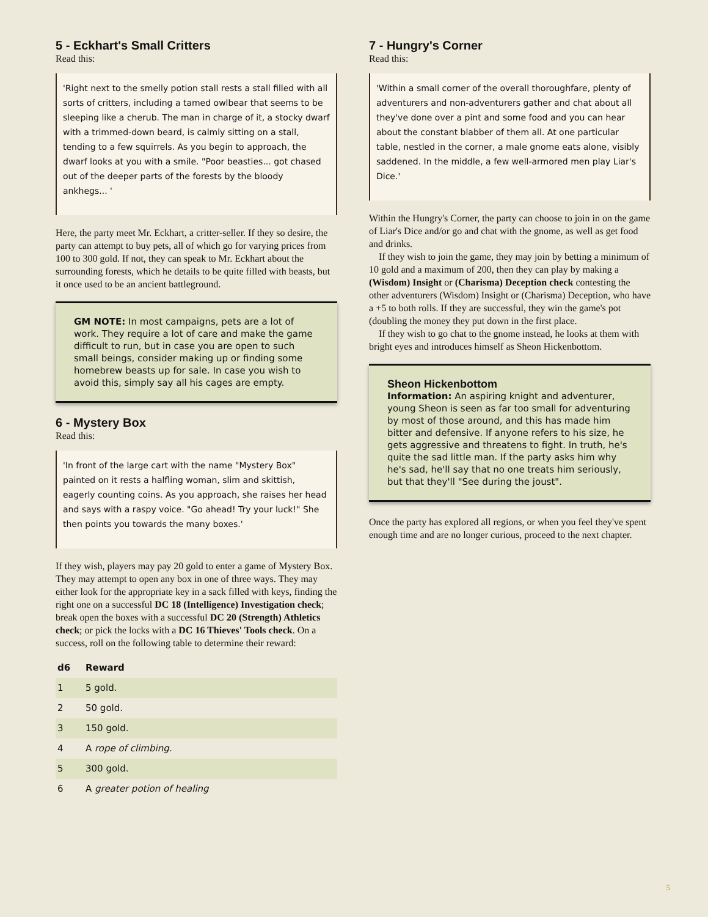5 - Eckhart's Small Critters
Read this:
'Right next to the smelly potion stall rests a stall filled with all sorts of critters, including a tamed owlbear that seems to be sleeping like a cherub. The man in charge of it, a stocky dwarf with a trimmed-down beard, is calmly sitting on a stall, tending to a few squirrels. As you begin to approach, the dwarf looks at you with a smile. "Poor beasties... got chased out of the deeper parts of the forests by the bloody ankhegs... '
Here, the party meet Mr. Eckhart, a critter-seller. If they so desire, the party can attempt to buy pets, all of which go for varying prices from 100 to 300 gold. If not, they can speak to Mr. Eckhart about the surrounding forests, which he details to be quite filled with beasts, but it once used to be an ancient battleground.
GM NOTE: In most campaigns, pets are a lot of work. They require a lot of care and make the game difficult to run, but in case you are open to such small beings, consider making up or finding some homebrew beasts up for sale. In case you wish to avoid this, simply say all his cages are empty.
6 - Mystery Box
Read this:
'In front of the large cart with the name "Mystery Box" painted on it rests a halfling woman, slim and skittish, eagerly counting coins. As you approach, she raises her head and says with a raspy voice. "Go ahead! Try your luck!" She then points you towards the many boxes.'
If they wish, players may pay 20 gold to enter a game of Mystery Box. They may attempt to open any box in one of three ways. They may either look for the appropriate key in a sack filled with keys, finding the right one on a successful DC 18 (Intelligence) Investigation check; break open the boxes with a successful DC 20 (Strength) Athletics check; or pick the locks with a DC 16 Thieves' Tools check. On a success, roll on the following table to determine their reward:
| d6 | Reward |
| --- | --- |
| 1 | 5 gold. |
| 2 | 50 gold. |
| 3 | 150 gold. |
| 4 | A rope of climbing. |
| 5 | 300 gold. |
| 6 | A greater potion of healing |
7 - Hungry's Corner
Read this:
'Within a small corner of the overall thoroughfare, plenty of adventurers and non-adventurers gather and chat about all they've done over a pint and some food and you can hear about the constant blabber of them all. At one particular table, nestled in the corner, a male gnome eats alone, visibly saddened. In the middle, a few well-armored men play Liar's Dice.'
Within the Hungry's Corner, the party can choose to join in on the game of Liar's Dice and/or go and chat with the gnome, as well as get food and drinks.
If they wish to join the game, they may join by betting a minimum of 10 gold and a maximum of 200, then they can play by making a (Wisdom) Insight or (Charisma) Deception check contesting the other adventurers (Wisdom) Insight or (Charisma) Deception, who have a +5 to both rolls. If they are successful, they win the game's pot (doubling the money they put down in the first place.
If they wish to go chat to the gnome instead, he looks at them with bright eyes and introduces himself as Sheon Hickenbottom.
Sheon Hickenbottom
Information: An aspiring knight and adventurer, young Sheon is seen as far too small for adventuring by most of those around, and this has made him bitter and defensive. If anyone refers to his size, he gets aggressive and threatens to fight. In truth, he's quite the sad little man. If the party asks him why he's sad, he'll say that no one treats him seriously, but that they'll "See during the joust".
Once the party has explored all regions, or when you feel they've spent enough time and are no longer curious, proceed to the next chapter.
5